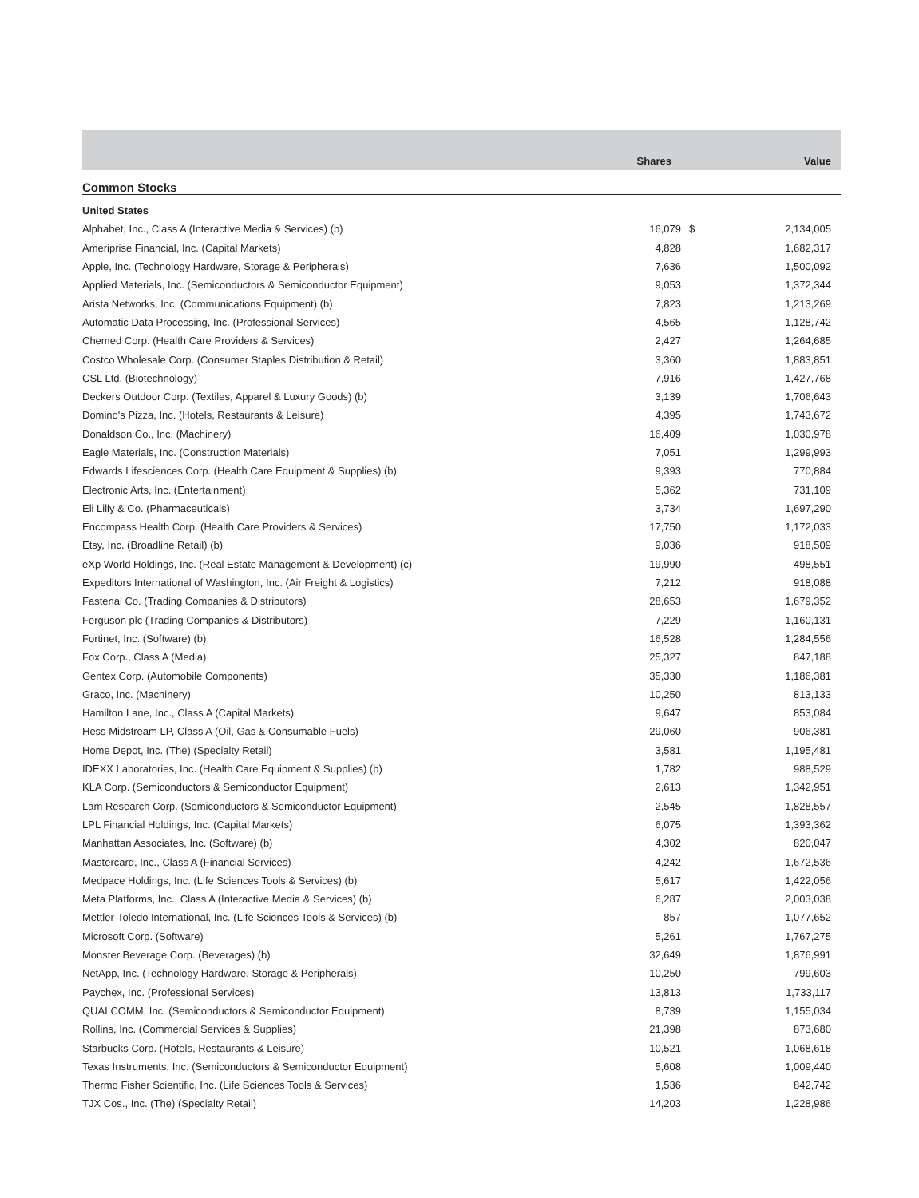| | Shares | Value | |
| --- | --- | --- | --- |
| Common Stocks | | | |
| United States | | | |
| Alphabet, Inc., Class A (Interactive Media & Services) (b) | 16,079 | $ | 2,134,005 |
| Ameriprise Financial, Inc. (Capital Markets) | 4,828 | | 1,682,317 |
| Apple, Inc. (Technology Hardware, Storage & Peripherals) | 7,636 | | 1,500,092 |
| Applied Materials, Inc. (Semiconductors & Semiconductor Equipment) | 9,053 | | 1,372,344 |
| Arista Networks, Inc. (Communications Equipment) (b) | 7,823 | | 1,213,269 |
| Automatic Data Processing, Inc. (Professional Services) | 4,565 | | 1,128,742 |
| Chemed Corp. (Health Care Providers & Services) | 2,427 | | 1,264,685 |
| Costco Wholesale Corp. (Consumer Staples Distribution & Retail) | 3,360 | | 1,883,851 |
| CSL Ltd. (Biotechnology) | 7,916 | | 1,427,768 |
| Deckers Outdoor Corp. (Textiles, Apparel & Luxury Goods) (b) | 3,139 | | 1,706,643 |
| Domino's Pizza, Inc. (Hotels, Restaurants & Leisure) | 4,395 | | 1,743,672 |
| Donaldson Co., Inc. (Machinery) | 16,409 | | 1,030,978 |
| Eagle Materials, Inc. (Construction Materials) | 7,051 | | 1,299,993 |
| Edwards Lifesciences Corp. (Health Care Equipment & Supplies) (b) | 9,393 | | 770,884 |
| Electronic Arts, Inc. (Entertainment) | 5,362 | | 731,109 |
| Eli Lilly & Co. (Pharmaceuticals) | 3,734 | | 1,697,290 |
| Encompass Health Corp. (Health Care Providers & Services) | 17,750 | | 1,172,033 |
| Etsy, Inc. (Broadline Retail) (b) | 9,036 | | 918,509 |
| eXp World Holdings, Inc. (Real Estate Management & Development) (c) | 19,990 | | 498,551 |
| Expeditors International of Washington, Inc. (Air Freight & Logistics) | 7,212 | | 918,088 |
| Fastenal Co. (Trading Companies & Distributors) | 28,653 | | 1,679,352 |
| Ferguson plc (Trading Companies & Distributors) | 7,229 | | 1,160,131 |
| Fortinet, Inc. (Software) (b) | 16,528 | | 1,284,556 |
| Fox Corp., Class A (Media) | 25,327 | | 847,188 |
| Gentex Corp. (Automobile Components) | 35,330 | | 1,186,381 |
| Graco, Inc. (Machinery) | 10,250 | | 813,133 |
| Hamilton Lane, Inc., Class A (Capital Markets) | 9,647 | | 853,084 |
| Hess Midstream LP, Class A (Oil, Gas & Consumable Fuels) | 29,060 | | 906,381 |
| Home Depot, Inc. (The) (Specialty Retail) | 3,581 | | 1,195,481 |
| IDEXX Laboratories, Inc. (Health Care Equipment & Supplies) (b) | 1,782 | | 988,529 |
| KLA Corp. (Semiconductors & Semiconductor Equipment) | 2,613 | | 1,342,951 |
| Lam Research Corp. (Semiconductors & Semiconductor Equipment) | 2,545 | | 1,828,557 |
| LPL Financial Holdings, Inc. (Capital Markets) | 6,075 | | 1,393,362 |
| Manhattan Associates, Inc. (Software) (b) | 4,302 | | 820,047 |
| Mastercard, Inc., Class A (Financial Services) | 4,242 | | 1,672,536 |
| Medpace Holdings, Inc. (Life Sciences Tools & Services) (b) | 5,617 | | 1,422,056 |
| Meta Platforms, Inc., Class A (Interactive Media & Services) (b) | 6,287 | | 2,003,038 |
| Mettler-Toledo International, Inc. (Life Sciences Tools & Services) (b) | 857 | | 1,077,652 |
| Microsoft Corp. (Software) | 5,261 | | 1,767,275 |
| Monster Beverage Corp. (Beverages) (b) | 32,649 | | 1,876,991 |
| NetApp, Inc. (Technology Hardware, Storage & Peripherals) | 10,250 | | 799,603 |
| Paychex, Inc. (Professional Services) | 13,813 | | 1,733,117 |
| QUALCOMM, Inc. (Semiconductors & Semiconductor Equipment) | 8,739 | | 1,155,034 |
| Rollins, Inc. (Commercial Services & Supplies) | 21,398 | | 873,680 |
| Starbucks Corp. (Hotels, Restaurants & Leisure) | 10,521 | | 1,068,618 |
| Texas Instruments, Inc. (Semiconductors & Semiconductor Equipment) | 5,608 | | 1,009,440 |
| Thermo Fisher Scientific, Inc. (Life Sciences Tools & Services) | 1,536 | | 842,742 |
| TJX Cos., Inc. (The) (Specialty Retail) | 14,203 | | 1,228,986 |